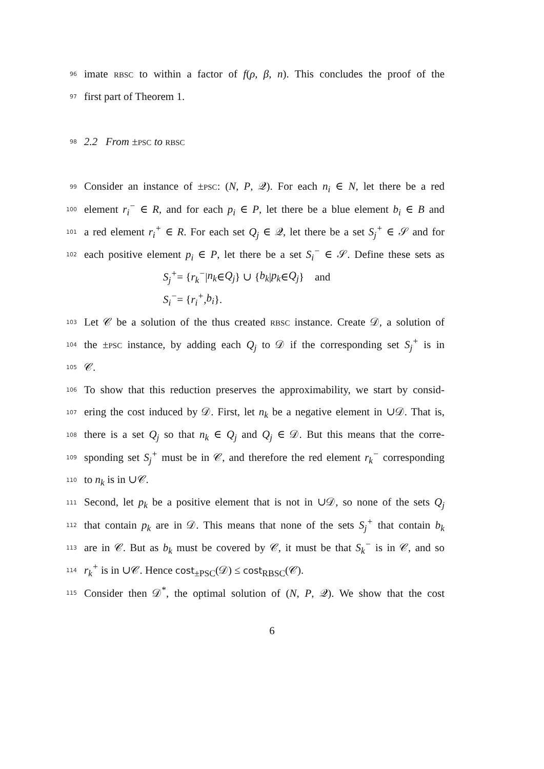96 imate RBSC to within a factor of f(ρ, β, n). This concludes the proof of the
97 first part of Theorem 1.
98 2.2 From ±PSC to RBSC
99 Consider an instance of ±PSC: (N, P, 𝒬). For each n<sub>i</sub> ∈ N, let there be a red
100 element r<sub>i</sub><sup>−</sup> ∈ R, and for each p<sub>i</sub> ∈ P, let there be a blue element b<sub>i</sub> ∈ B and
101 a red element r<sub>i</sub><sup>+</sup> ∈ R. For each set Q<sub>j</sub> ∈ 𝒬, let there be a set S<sub>j</sub><sup>+</sup> ∈ 𝒮 and for
102 each positive element p<sub>i</sub> ∈ P, let there be a set S<sub>i</sub><sup>−</sup> ∈ 𝒮. Define these sets as
S<sub>j</sub><sup>+</sup> = { r<sub>k</sub><sup>−</sup> | n<sub>k</sub> ∈ Q<sub>j</sub> } ∪ { b<sub>k</sub> | p<sub>k</sub> ∈ Q<sub>j</sub> } and
S<sub>i</sub><sup>−</sup> = { r<sub>i</sub><sup>+</sup>, b<sub>i</sub> }.
103 Let 𝒞 be a solution of the thus created RBSC instance. Create 𝒟, a solution of
104 the ±PSC instance, by adding each Q<sub>j</sub> to 𝒟 if the corresponding set S<sub>j</sub><sup>+</sup> is in
105 𝒞.
106 To show that this reduction preserves the approximability, we start by consid-
107 ering the cost induced by 𝒟. First, let n<sub>k</sub> be a negative element in ∪𝒟. That is,
108 there is a set Q<sub>j</sub> so that n<sub>k</sub> ∈ Q<sub>j</sub> and Q<sub>j</sub> ∈ 𝒟. But this means that the corre-
109 sponding set S<sub>j</sub><sup>+</sup> must be in 𝒞, and therefore the red element r<sub>k</sub><sup>−</sup> corresponding
110 to n<sub>k</sub> is in ∪𝒞.
111 Second, let p<sub>k</sub> be a positive element that is not in ∪𝒟, so none of the sets Q<sub>j</sub>
112 that contain p<sub>k</sub> are in 𝒟. This means that none of the sets S<sub>j</sub><sup>+</sup> that contain b<sub>k</sub>
113 are in 𝒞. But as b<sub>k</sub> must be covered by 𝒞, it must be that S<sub>k</sub><sup>−</sup> is in 𝒞, and so
114 r<sub>k</sub><sup>+</sup> is in ∪𝒞. Hence cost<sub>±PSC</sub>(𝒟) ≤ cost<sub>RBSC</sub>(𝒞).
115 Consider then 𝒟<sup>*</sup>, the optimal solution of (N, P, 𝒬). We show that the cost
6